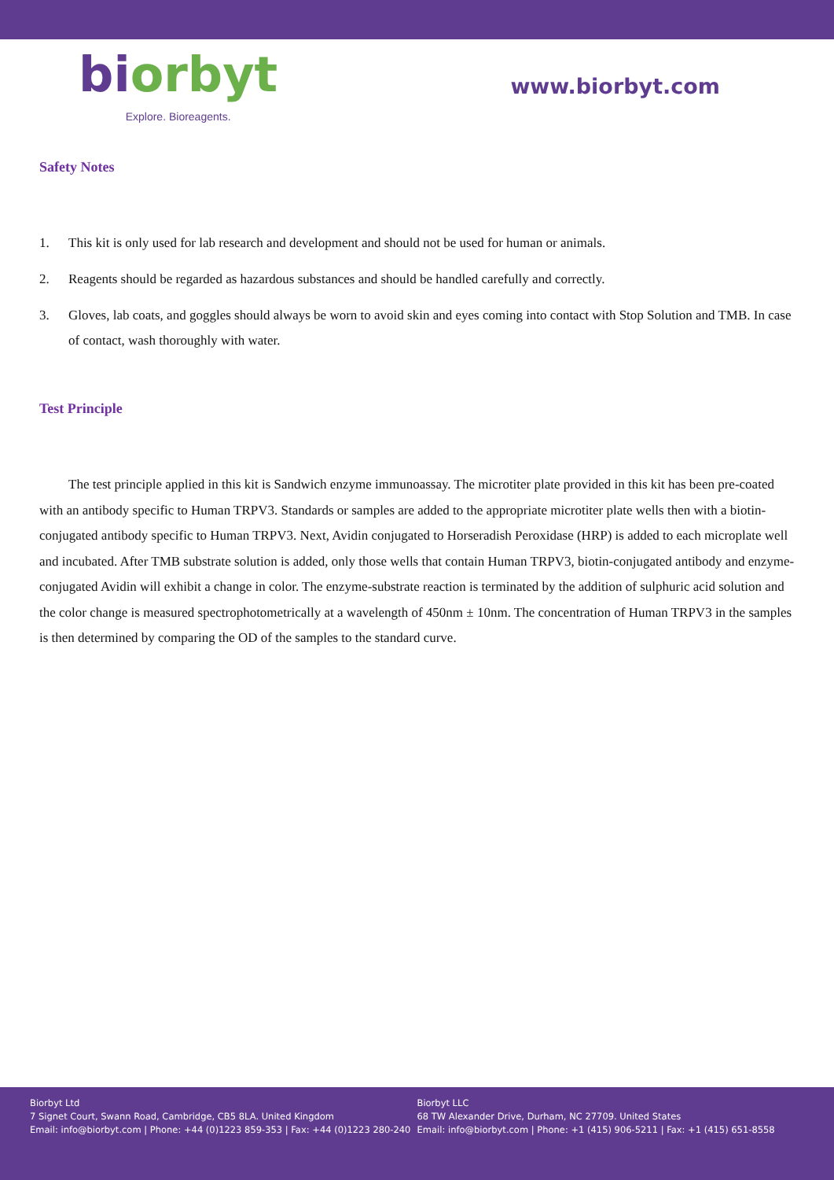biorbyt
Explore. Bioreagents.
www.biorbyt.com
Safety Notes
1. This kit is only used for lab research and development and should not be used for human or animals.
2. Reagents should be regarded as hazardous substances and should be handled carefully and correctly.
3. Gloves, lab coats, and goggles should always be worn to avoid skin and eyes coming into contact with Stop Solution and TMB. In case of contact, wash thoroughly with water.
Test Principle
The test principle applied in this kit is Sandwich enzyme immunoassay. The microtiter plate provided in this kit has been pre-coated with an antibody specific to Human TRPV3. Standards or samples are added to the appropriate microtiter plate wells then with a biotin-conjugated antibody specific to Human TRPV3. Next, Avidin conjugated to Horseradish Peroxidase (HRP) is added to each microplate well and incubated. After TMB substrate solution is added, only those wells that contain Human TRPV3, biotin-conjugated antibody and enzyme-conjugated Avidin will exhibit a change in color. The enzyme-substrate reaction is terminated by the addition of sulphuric acid solution and the color change is measured spectrophotometrically at a wavelength of 450nm ± 10nm. The concentration of Human TRPV3 in the samples is then determined by comparing the OD of the samples to the standard curve.
Biorbyt Ltd
7 Signet Court, Swann Road, Cambridge, CB5 8LA. United Kingdom
Email: info@biorbyt.com | Phone: +44 (0)1223 859-353 | Fax: +44 (0)1223 280-240
Biorbyt LLC
68 TW Alexander Drive, Durham, NC 27709. United States
Email: info@biorbyt.com | Phone: +1 (415) 906-5211 | Fax: +1 (415) 651-8558